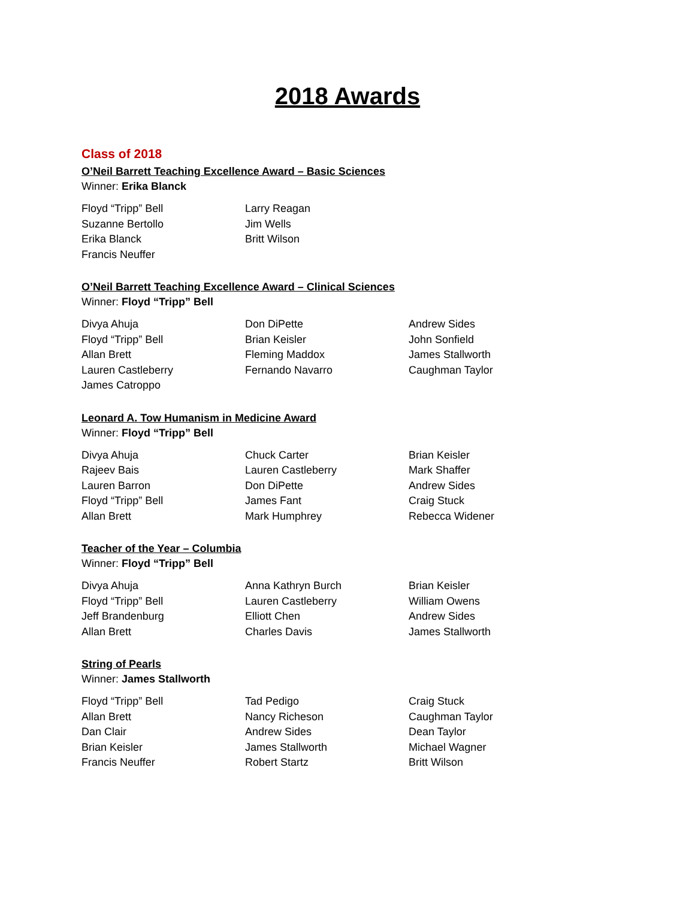2018 Awards
Class of 2018
O’Neil Barrett Teaching Excellence Award – Basic Sciences
Winner: Erika Blanck
Floyd “Tripp” Bell
Suzanne Bertollo
Erika Blanck
Francis Neuffer
Larry Reagan
Jim Wells
Britt Wilson
O’Neil Barrett Teaching Excellence Award – Clinical Sciences
Winner: Floyd “Tripp” Bell
Divya Ahuja
Floyd “Tripp” Bell
Allan Brett
Lauren Castleberry
James Catroppo
Don DiPette
Brian Keisler
Fleming Maddox
Fernando Navarro
Andrew Sides
John Sonfield
James Stallworth
Caughman Taylor
Leonard A. Tow Humanism in Medicine Award
Winner: Floyd “Tripp” Bell
Divya Ahuja
Rajeev Bais
Lauren Barron
Floyd “Tripp” Bell
Allan Brett
Chuck Carter
Lauren Castleberry
Don DiPette
James Fant
Mark Humphrey
Brian Keisler
Mark Shaffer
Andrew Sides
Craig Stuck
Rebecca Widener
Teacher of the Year – Columbia
Winner: Floyd “Tripp” Bell
Divya Ahuja
Floyd “Tripp” Bell
Jeff Brandenburg
Allan Brett
Anna Kathryn Burch
Lauren Castleberry
Elliott Chen
Charles Davis
Brian Keisler
William Owens
Andrew Sides
James Stallworth
String of Pearls
Winner: James Stallworth
Floyd “Tripp” Bell
Allan Brett
Dan Clair
Brian Keisler
Francis Neuffer
Tad Pedigo
Nancy Richeson
Andrew Sides
James Stallworth
Robert Startz
Craig Stuck
Caughman Taylor
Dean Taylor
Michael Wagner
Britt Wilson